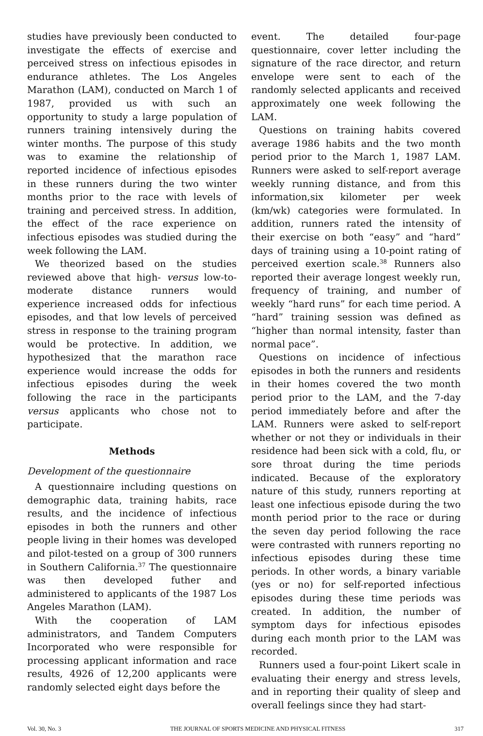studies have previously been conducted to investigate the effects of exercise and perceived stress on infectious episodes in endurance athletes. The Los Angeles Marathon (LAM), conducted on March 1 of 1987, provided us with such an opportunity to study a large population of runners training intensively during the winter months. The purpose of this study was to examine the relationship of reported incidence of infectious episodes in these runners during the two winter months prior to the race with levels of training and perceived stress. In addition, the effect of the race experience on infectious episodes was studied during the week following the LAM.
We theorized based on the studies reviewed above that high- versus low-to-moderate distance runners would experience increased odds for infectious episodes, and that low levels of perceived stress in response to the training program would be protective. In addition, we hypothesized that the marathon race experience would increase the odds for infectious episodes during the week following the race in the participants versus applicants who chose not to participate.
Methods
Development of the questionnaire
A questionnaire including questions on demographic data, training habits, race results, and the incidence of infectious episodes in both the runners and other people living in their homes was developed and pilot-tested on a group of 300 runners in Southern California.<sup>37</sup> The questionnaire was then developed futher and administered to applicants of the 1987 Los Angeles Marathon (LAM).
With the cooperation of LAM administrators, and Tandem Computers Incorporated who were responsible for processing applicant information and race results, 4926 of 12,200 applicants were randomly selected eight days before the
event. The detailed four-page questionnaire, cover letter including the signature of the race director, and return envelope were sent to each of the randomly selected applicants and received approximately one week following the LAM.
Questions on training habits covered average 1986 habits and the two month period prior to the March 1, 1987 LAM. Runners were asked to self-report average weekly running distance, and from this information,six kilometer per week (km/wk) categories were formulated. In addition, runners rated the intensity of their exercise on both “easy” and “hard” days of training using a 10-point rating of perceived exertion scale.<sup>38</sup> Runners also reported their average longest weekly run, frequency of training, and number of weekly “hard runs” for each time period. A “hard” training session was defined as “higher than normal intensity, faster than normal pace”.
Questions on incidence of infectious episodes in both the runners and residents in their homes covered the two month period prior to the LAM, and the 7-day period immediately before and after the LAM. Runners were asked to self-report whether or not they or individuals in their residence had been sick with a cold, flu, or sore throat during the time periods indicated. Because of the exploratory nature of this study, runners reporting at least one infectious episode during the two month period prior to the race or during the seven day period following the race were contrasted with runners reporting no infectious episodes during these time periods. In other words, a binary variable (yes or no) for self-reported infectious episodes during these time periods was created. In addition, the number of symptom days for infectious episodes during each month prior to the LAM was recorded.
Runners used a four-point Likert scale in evaluating their energy and stress levels, and in reporting their quality of sleep and overall feelings since they had start-
Vol. 30, No. 3 THE JOURNAL OF SPORTS MEDICINE AND PHYSICAL FITNESS 317